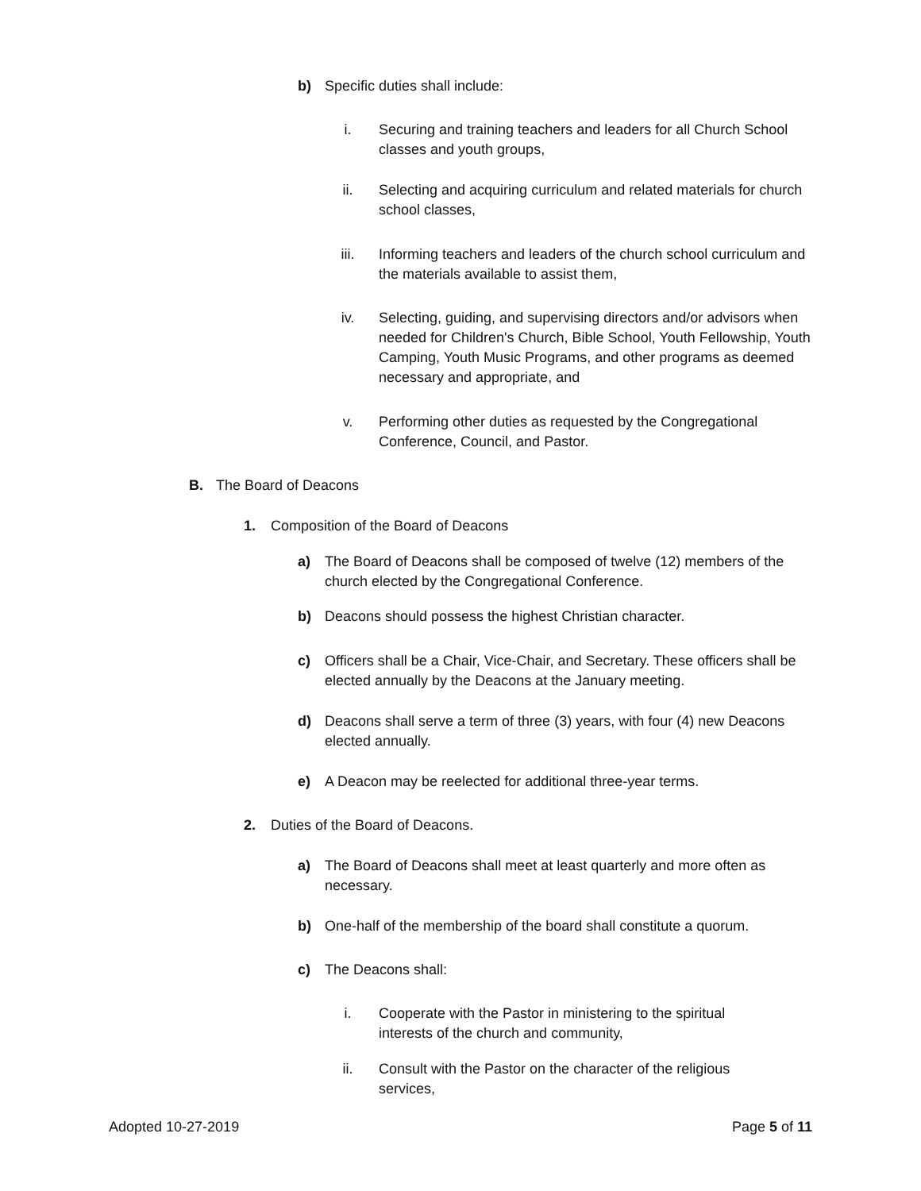b) Specific duties shall include:
i. Securing and training teachers and leaders for all Church School classes and youth groups,
ii. Selecting and acquiring curriculum and related materials for church school classes,
iii. Informing teachers and leaders of the church school curriculum and the materials available to assist them,
iv. Selecting, guiding, and supervising directors and/or advisors when needed for Children's Church, Bible School, Youth Fellowship, Youth Camping, Youth Music Programs, and other programs as deemed necessary and appropriate, and
v. Performing other duties as requested by the Congregational Conference, Council, and Pastor.
B. The Board of Deacons
1. Composition of the Board of Deacons
a) The Board of Deacons shall be composed of twelve (12) members of the church elected by the Congregational Conference.
b) Deacons should possess the highest Christian character.
c) Officers shall be a Chair, Vice-Chair, and Secretary. These officers shall be elected annually by the Deacons at the January meeting.
d) Deacons shall serve a term of three (3) years, with four (4) new Deacons elected annually.
e) A Deacon may be reelected for additional three-year terms.
2. Duties of the Board of Deacons.
a) The Board of Deacons shall meet at least quarterly and more often as necessary.
b) One-half of the membership of the board shall constitute a quorum.
c) The Deacons shall:
i. Cooperate with the Pastor in ministering to the spiritual interests of the church and community,
ii. Consult with the Pastor on the character of the religious services,
Adopted 10-27-2019 Page 5 of 11